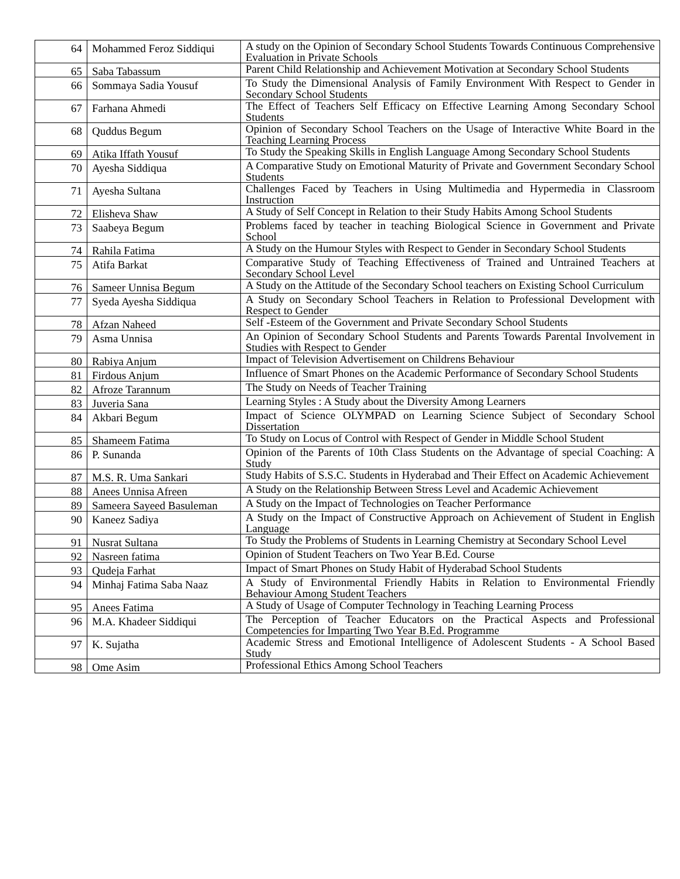| 64 | Mohammed Feroz Siddiqui | A study on the Opinion of Secondary School Students Towards Continuous Comprehensive Evaluation in Private Schools |
| 65 | Saba Tabassum | Parent Child Relationship and Achievement Motivation at Secondary School Students |
| 66 | Sommaya Sadia Yousuf | To Study the Dimensional Analysis of Family Environment With Respect to Gender in Secondary School Students |
| 67 | Farhana Ahmedi | The Effect of Teachers Self Efficacy on Effective Learning Among Secondary School Students |
| 68 | Quddus Begum | Opinion of Secondary School Teachers on the Usage of Interactive White Board in the Teaching Learning Process |
| 69 | Atika Iffath Yousuf | To Study the Speaking Skills in English Language Among Secondary School Students |
| 70 | Ayesha Siddiqua | A Comparative Study on Emotional Maturity of Private and Government Secondary School Students |
| 71 | Ayesha Sultana | Challenges Faced by Teachers in Using Multimedia and Hypermedia in Classroom Instruction |
| 72 | Elisheva Shaw | A Study of Self Concept in Relation to their Study Habits Among School Students |
| 73 | Saabeya Begum | Problems faced by teacher in teaching Biological Science in Government and Private School |
| 74 | Rahila Fatima | A Study on the Humour Styles with Respect to Gender in Secondary School Students |
| 75 | Atifa Barkat | Comparative Study of Teaching Effectiveness of Trained and Untrained Teachers at Secondary School Level |
| 76 | Sameer Unnisa Begum | A Study on the Attitude of the Secondary School teachers on Existing School Curriculum |
| 77 | Syeda Ayesha Siddiqua | A Study on Secondary School Teachers in Relation to Professional Development with Respect to Gender |
| 78 | Afzan Naheed | Self -Esteem of the Government and Private Secondary School Students |
| 79 | Asma Unnisa | An Opinion of Secondary School Students and Parents Towards Parental Involvement in Studies with Respect to Gender |
| 80 | Rabiya Anjum | Impact of Television Advertisement on Childrens Behaviour |
| 81 | Firdous Anjum | Influence of Smart Phones on the Academic Performance of Secondary School Students |
| 82 | Afroze Tarannum | The Study on Needs of Teacher Training |
| 83 | Juveria Sana | Learning Styles : A Study about the Diversity Among Learners |
| 84 | Akbari Begum | Impact of Science OLYMPAD on Learning Science Subject of Secondary School Dissertation |
| 85 | Shameem Fatima | To Study on Locus of Control with Respect of Gender in Middle School Student |
| 86 | P. Sunanda | Opinion of the Parents of 10th Class Students on the Advantage of special Coaching: A Study |
| 87 | M.S. R. Uma Sankari | Study Habits of S.S.C. Students in Hyderabad and Their Effect on Academic Achievement |
| 88 | Anees Unnisa Afreen | A Study on the Relationship Between Stress Level and Academic Achievement |
| 89 | Sameera Sayeed Basuleman | A Study on the Impact of Technologies on Teacher Performance |
| 90 | Kaneez Sadiya | A Study on the Impact of Constructive Approach on Achievement of Student in English Language |
| 91 | Nusrat Sultana | To Study the Problems of Students in Learning Chemistry at Secondary School Level |
| 92 | Nasreen fatima | Opinion of Student Teachers on Two Year B.Ed. Course |
| 93 | Qudeja Farhat | Impact of Smart Phones on Study Habit of Hyderabad School Students |
| 94 | Minhaj Fatima Saba Naaz | A Study of Environmental Friendly Habits in Relation to Environmental Friendly Behaviour Among Student Teachers |
| 95 | Anees Fatima | A Study of Usage of Computer Technology in Teaching Learning Process |
| 96 | M.A. Khadeer Siddiqui | The Perception of Teacher Educators on the Practical Aspects and Professional Competencies for Imparting Two Year B.Ed. Programme |
| 97 | K. Sujatha | Academic Stress and Emotional Intelligence of Adolescent Students - A School Based Study |
| 98 | Ome Asim | Professional Ethics Among School Teachers |